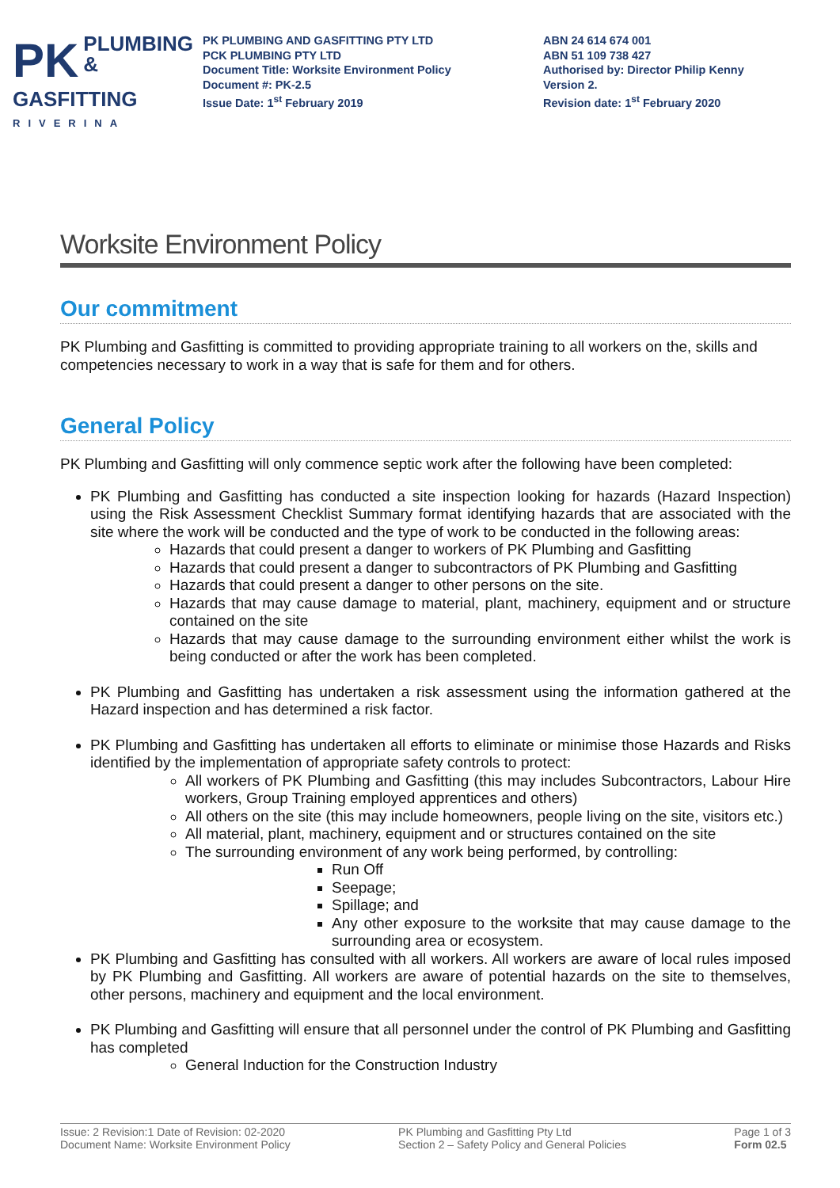PK PLUMBING &
GASFITTING
RIVERINA
PK PLUMBING AND GASFITTING PTY LTD
PCK PLUMBING PTY LTD
Document Title: Worksite Environment Policy
Document #: PK-2.5
Issue Date: 1<sup>st</sup> February 2019
ABN 24 614 674 001
ABN 51 109 738 427
Authorised by: Director Philip Kenny
Version 2.
Revision date: 1<sup>st</sup> February 2020
Worksite Environment Policy
Our commitment
PK Plumbing and Gasfitting is committed to providing appropriate training to all workers on the, skills and competencies necessary to work in a way that is safe for them and for others.
General Policy
PK Plumbing and Gasfitting will only commence septic work after the following have been completed:
PK Plumbing and Gasfitting has conducted a site inspection looking for hazards (Hazard Inspection) using the Risk Assessment Checklist Summary format identifying hazards that are associated with the site where the work will be conducted and the type of work to be conducted in the following areas:
Hazards that could present a danger to workers of PK Plumbing and Gasfitting
Hazards that could present a danger to subcontractors of PK Plumbing and Gasfitting
Hazards that could present a danger to other persons on the site.
Hazards that may cause damage to material, plant, machinery, equipment and or structure contained on the site
Hazards that may cause damage to the surrounding environment either whilst the work is being conducted or after the work has been completed.
PK Plumbing and Gasfitting has undertaken a risk assessment using the information gathered at the Hazard inspection and has determined a risk factor.
PK Plumbing and Gasfitting has undertaken all efforts to eliminate or minimise those Hazards and Risks identified by the implementation of appropriate safety controls to protect:
All workers of PK Plumbing and Gasfitting (this may includes Subcontractors, Labour Hire workers, Group Training employed apprentices and others)
All others on the site (this may include homeowners, people living on the site, visitors etc.)
All material, plant, machinery, equipment and or structures contained on the site
The surrounding environment of any work being performed, by controlling:
Run Off
Seepage;
Spillage; and
Any other exposure to the worksite that may cause damage to the surrounding area or ecosystem.
PK Plumbing and Gasfitting has consulted with all workers. All workers are aware of local rules imposed by PK Plumbing and Gasfitting. All workers are aware of potential hazards on the site to themselves, other persons, machinery and equipment and the local environment.
PK Plumbing and Gasfitting will ensure that all personnel under the control of PK Plumbing and Gasfitting has completed
General Induction for the Construction Industry
Issue: 2 Revision:1 Date of Revision: 02-2020
Document Name: Worksite Environment Policy
PK Plumbing and Gasfitting Pty Ltd
Section 2 – Safety Policy and General Policies
Page 1 of 3
Form 02.5